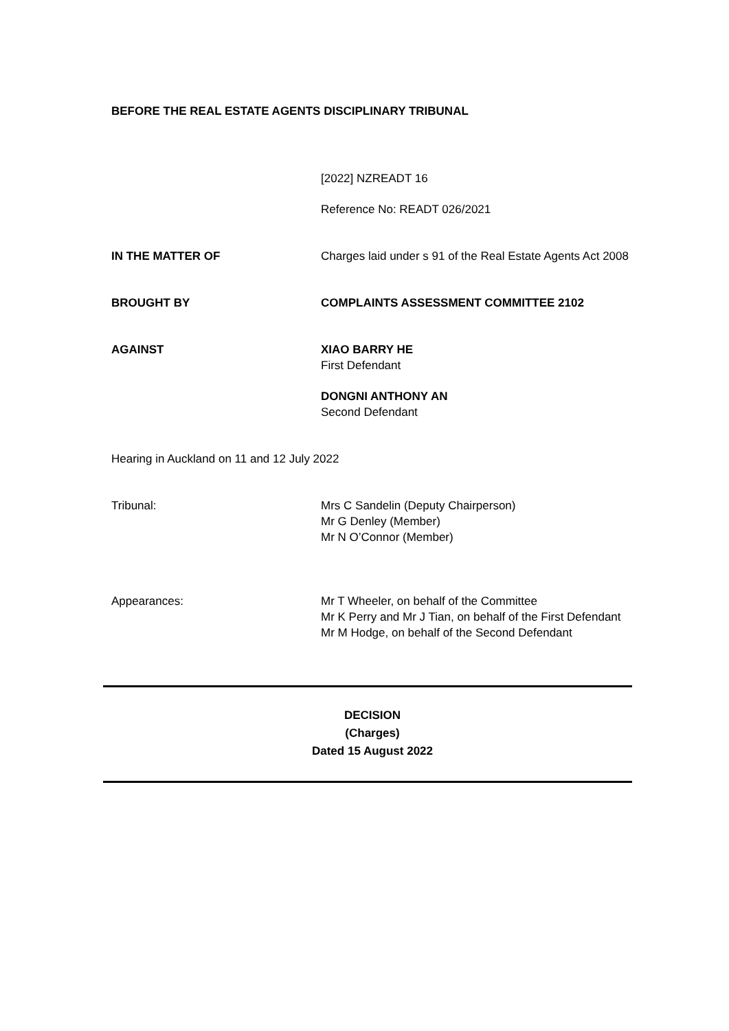BEFORE THE REAL ESTATE AGENTS DISCIPLINARY TRIBUNAL
[2022] NZREADT 16
Reference No: READT 026/2021
IN THE MATTER OF Charges laid under s 91 of the Real Estate Agents Act 2008
BROUGHT BY COMPLAINTS ASSESSMENT COMMITTEE 2102
AGAINST XIAO BARRY HE
First Defendant
DONGNI ANTHONY AN
Second Defendant
Hearing in Auckland on 11 and 12 July 2022
Tribunal: Mrs C Sandelin (Deputy Chairperson)
Mr G Denley (Member)
Mr N O’Connor (Member)
Appearances: Mr T Wheeler, on behalf of the Committee
Mr K Perry and Mr J Tian, on behalf of the First Defendant
Mr M Hodge, on behalf of the Second Defendant
DECISION
(Charges)
Dated 15 August 2022